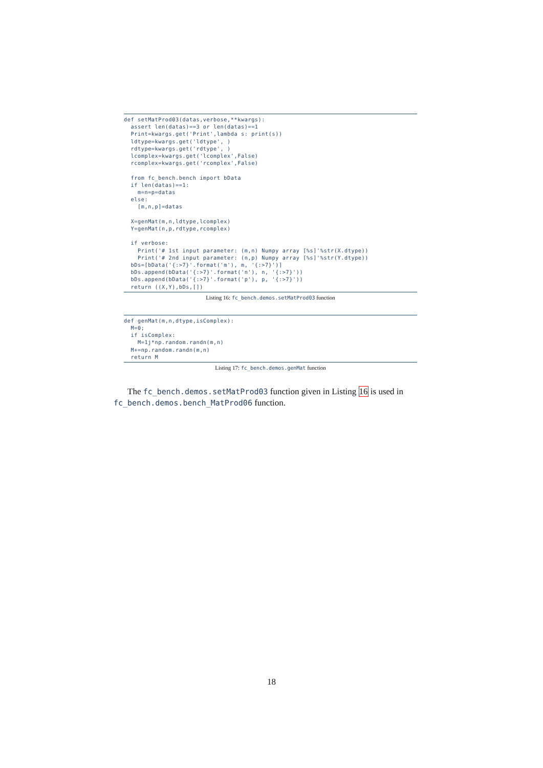def setMatProd03(datas,verbose,**kwargs):
  assert len(datas)==3 or len(datas)==1
  Print=kwargs.get('Print',lambda s: print(s))
  ldtype=kwargs.get('ldtype', )
  rdtype=kwargs.get('rdtype', )
  lcomplex=kwargs.get('lcomplex',False)
  rcomplex=kwargs.get('rcomplex',False)

  from fc_bench.bench import bData
  if len(datas)==1:
    m=n=p=datas
  else:
    [m,n,p]=datas

  X=genMat(m,n,ldtype,lcomplex)
  Y=genMat(n,p,rdtype,rcomplex)

  if verbose:
    Print('# 1st input parameter: (m,n) Numpy array [%s]'%str(X.dtype))
    Print('# 2nd input parameter: (n,p) Numpy array [%s]'%str(Y.dtype))
  bDs=[bData('{:>7}'.format('m'), m, '{:>7}')]
  bDs.append(bData('{:>7}'.format('n'), n, '{:>7}'))
  bDs.append(bData('{:>7}'.format('p'), p, '{:>7}'))
  return ((X,Y),bDs,[])
Listing 16: fc_bench.demos.setMatProd03 function
def genMat(m,n,dtype,isComplex):
  M=0;
  if isComplex:
    M=1j*np.random.randn(m,n)
  M+=np.random.randn(m,n)
  return M
Listing 17: fc_bench.demos.genMat function
The fc_bench.demos.setMatProd03 function given in Listing 16 is used in fc_bench.demos.bench_MatProd06 function.
18